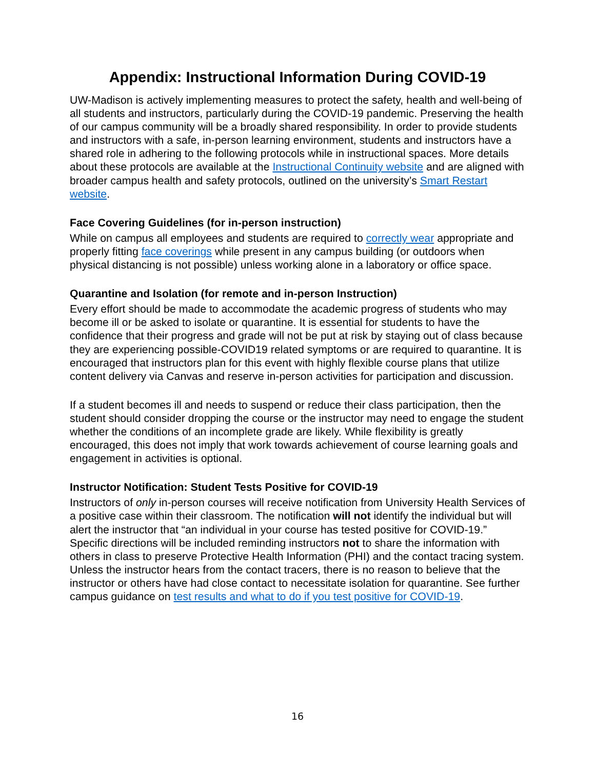Appendix: Instructional Information During COVID-19
UW-Madison is actively implementing measures to protect the safety, health and well-being of all students and instructors, particularly during the COVID-19 pandemic. Preserving the health of our campus community will be a broadly shared responsibility. In order to provide students and instructors with a safe, in-person learning environment, students and instructors have a shared role in adhering to the following protocols while in instructional spaces. More details about these protocols are available at the Instructional Continuity website and are aligned with broader campus health and safety protocols, outlined on the university’s Smart Restart website.
Face Covering Guidelines (for in-person instruction)
While on campus all employees and students are required to correctly wear appropriate and properly fitting face coverings while present in any campus building (or outdoors when physical distancing is not possible) unless working alone in a laboratory or office space.
Quarantine and Isolation (for remote and in-person Instruction)
Every effort should be made to accommodate the academic progress of students who may become ill or be asked to isolate or quarantine. It is essential for students to have the confidence that their progress and grade will not be put at risk by staying out of class because they are experiencing possible-COVID19 related symptoms or are required to quarantine. It is encouraged that instructors plan for this event with highly flexible course plans that utilize content delivery via Canvas and reserve in-person activities for participation and discussion.
If a student becomes ill and needs to suspend or reduce their class participation, then the student should consider dropping the course or the instructor may need to engage the student whether the conditions of an incomplete grade are likely. While flexibility is greatly encouraged, this does not imply that work towards achievement of course learning goals and engagement in activities is optional.
Instructor Notification: Student Tests Positive for COVID-19
Instructors of only in-person courses will receive notification from University Health Services of a positive case within their classroom. The notification will not identify the individual but will alert the instructor that “an individual in your course has tested positive for COVID-19.” Specific directions will be included reminding instructors not to share the information with others in class to preserve Protective Health Information (PHI) and the contact tracing system. Unless the instructor hears from the contact tracers, there is no reason to believe that the instructor or others have had close contact to necessitate isolation for quarantine. See further campus guidance on test results and what to do if you test positive for COVID-19.
16